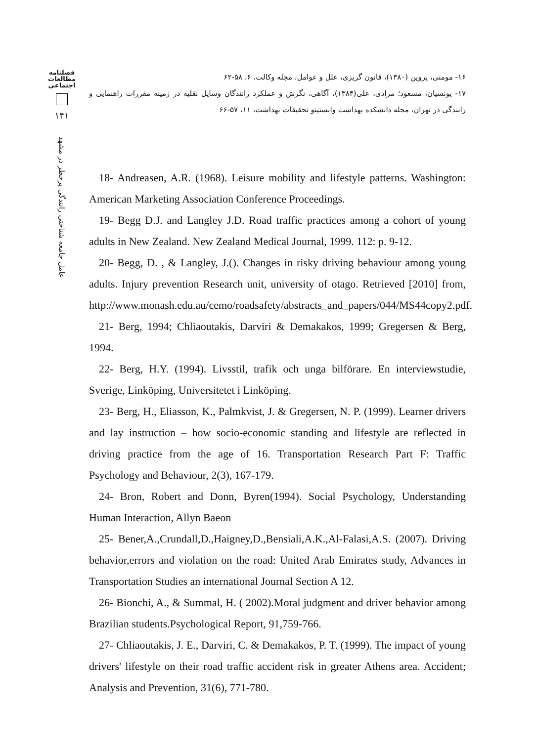فصلنامه
مطالعات
اجتماعی
۱۴۱
عامل جامعه شناختی رانندگی پرخطر در مشهد
۱۶- مومنی، پروین (۱۳۸۰)، قانون گریزی، علل و عوامل، مجله وکالت، ۶، ۵۸-۶۲
۱۷- یونسیان، مسعود؛ مرادی، علی(۱۳۸۴)، آگاهی، نگرش و عملکرد رانندگان وسایل نقلیه در زمینه مقررات راهنمایی و رانندگی در تهران، مجله دانشکده بهداشت وانستیتو تحقیقات بهداشت، ۱۱، ۵۷-۶۶
18- Andreasen, A.R. (1968). Leisure mobility and lifestyle patterns. Washington: American Marketing Association Conference Proceedings.
19- Begg D.J. and Langley J.D. Road traffic practices among a cohort of young adults in New Zealand. New Zealand Medical Journal, 1999. 112: p. 9-12.
20- Begg, D. , & Langley, J.(). Changes in risky driving behaviour among young adults. Injury prevention Research unit, university of otago. Retrieved [2010] from, http://www.monash.edu.au/cemo/roadsafety/abstracts_and_papers/044/MS44copy2.pdf.
21- Berg, 1994; Chliaoutakis, Darviri & Demakakos, 1999; Gregersen & Berg, 1994.
22- Berg, H.Y. (1994). Livsstil, trafik och unga bilförare. En interviewstudie, Sverige, Linköping, Universitetet i Linköping.
23- Berg, H., Eliasson, K., Palmkvist, J. & Gregersen, N. P. (1999). Learner drivers and lay instruction – how socio-economic standing and lifestyle are reflected in driving practice from the age of 16. Transportation Research Part F: Traffic Psychology and Behaviour, 2(3), 167-179.
24- Bron, Robert and Donn, Byren(1994). Social Psychology, Understanding Human Interaction, Allyn Baeon
25- Bener,A.,Crundall,D.,Haigney,D.,Bensiali,A.K.,Al-Falasi,A.S. (2007). Driving behavior,errors and violation on the road: United Arab Emirates study, Advances in Transportation Studies an international Journal Section A 12.
26- Bionchi, A., & Summal, H. ( 2002).Moral judgment and driver behavior among Brazilian students.Psychological Report, 91,759-766.
27- Chliaoutakis, J. E., Darviri, C. & Demakakos, P. T. (1999). The impact of young drivers' lifestyle on their road traffic accident risk in greater Athens area. Accident; Analysis and Prevention, 31(6), 771-780.